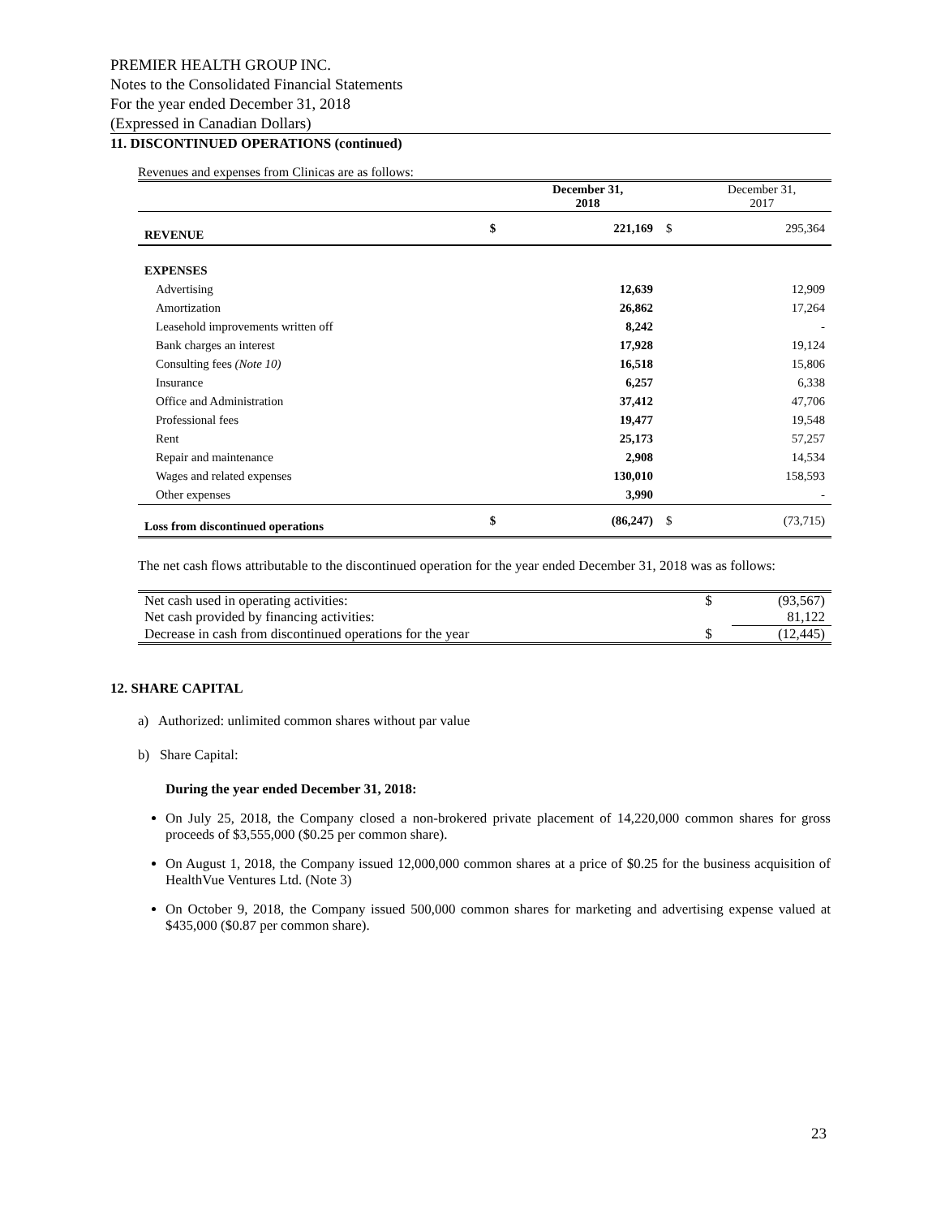PREMIER HEALTH GROUP INC.
Notes to the Consolidated Financial Statements
For the year ended December 31, 2018
(Expressed in Canadian Dollars)
11. DISCONTINUED OPERATIONS (continued)
Revenues and expenses from Clinicas are as follows:
| | | December 31, 2018 | | December 31, 2017 |
| REVENUE | $ | 221,169 | $ | 295,364 |
| EXPENSES | | | | |
| Advertising | | 12,639 | | 12,909 |
| Amortization | | 26,862 | | 17,264 |
| Leasehold improvements written off | | 8,242 | | - |
| Bank charges an interest | | 17,928 | | 19,124 |
| Consulting fees (Note 10) | | 16,518 | | 15,806 |
| Insurance | | 6,257 | | 6,338 |
| Office and Administration | | 37,412 | | 47,706 |
| Professional fees | | 19,477 | | 19,548 |
| Rent | | 25,173 | | 57,257 |
| Repair and maintenance | | 2,908 | | 14,534 |
| Wages and related expenses | | 130,010 | | 158,593 |
| Other expenses | | 3,990 | | - |
| Loss from discontinued operations | $ | (86,247) | $ | (73,715) |
The net cash flows attributable to the discontinued operation for the year ended December 31, 2018 was as follows:
| Net cash used in operating activities: | $ | (93,567) |
| Net cash provided by financing activities: | | 81,122 |
| Decrease in cash from discontinued operations for the year | $ | (12,445) |
12. SHARE CAPITAL
a) Authorized: unlimited common shares without par value
b) Share Capital:
During the year ended December 31, 2018:
On July 25, 2018, the Company closed a non-brokered private placement of 14,220,000 common shares for gross proceeds of $3,555,000 ($0.25 per common share).
On August 1, 2018, the Company issued 12,000,000 common shares at a price of $0.25 for the business acquisition of HealthVue Ventures Ltd. (Note 3)
On October 9, 2018, the Company issued 500,000 common shares for marketing and advertising expense valued at $435,000 ($0.87 per common share).
23